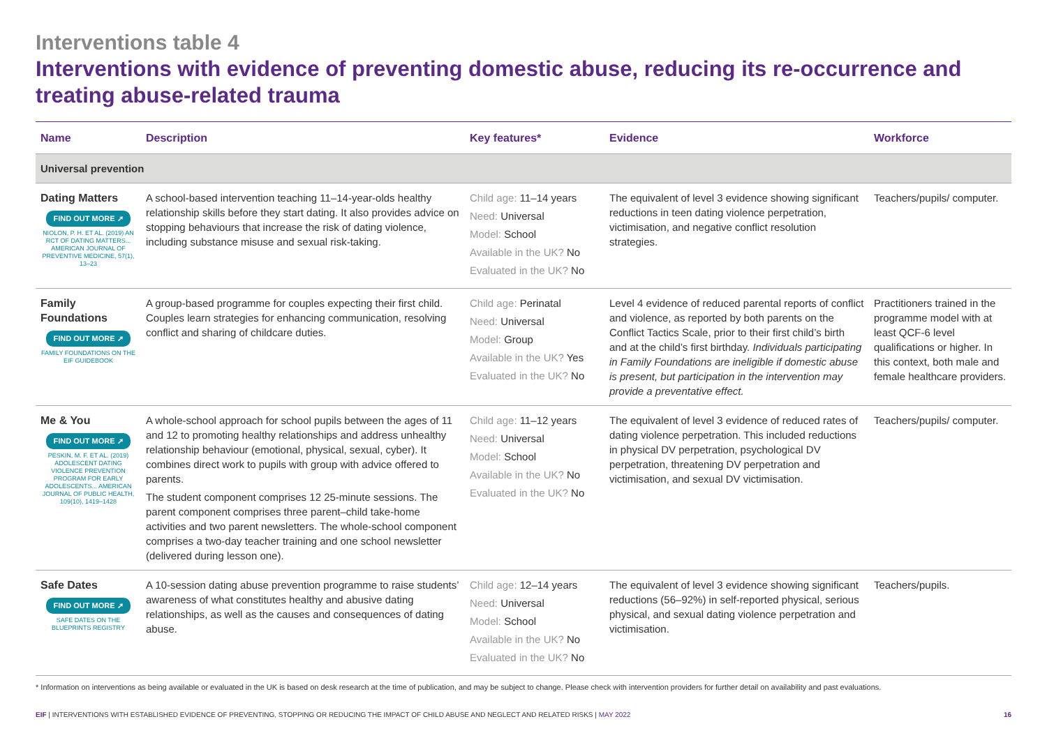Interventions table 4
Interventions with evidence of preventing domestic abuse, reducing its re-occurrence and treating abuse-related trauma
| Name | Description | Key features* | Evidence | Workforce |
| --- | --- | --- | --- | --- |
| Universal prevention | | | | |
| Dating Matters FIND OUT MORE ➚ NIOLON, P. H. ET AL. (2019) AN RCT OF DATING MATTERS... AMERICAN JOURNAL OF PREVENTIVE MEDICINE, 57(1), 13–23 | A school-based intervention teaching 11–14-year-olds healthy relationship skills before they start dating. It also provides advice on stopping behaviours that increase the risk of dating violence, including substance misuse and sexual risk-taking. | Child age: 11–14 years Need: Universal Model: School Available in the UK? No Evaluated in the UK? No | The equivalent of level 3 evidence showing significant reductions in teen dating violence perpetration, victimisation, and negative conflict resolution strategies. | Teachers/pupils/ computer. |
| Family Foundations FIND OUT MORE ➚ FAMILY FOUNDATIONS ON THE EIF GUIDEBOOK | A group-based programme for couples expecting their first child. Couples learn strategies for enhancing communication, resolving conflict and sharing of childcare duties. | Child age: Perinatal Need: Universal Model: Group Available in the UK? Yes Evaluated in the UK? No | Level 4 evidence of reduced parental reports of conflict and violence, as reported by both parents on the Conflict Tactics Scale, prior to their first child’s birth and at the child’s first birthday. Individuals participating in Family Foundations are ineligible if domestic abuse is present, but participation in the intervention may provide a preventative effect. | Practitioners trained in the programme model with at least QCF-6 level qualifications or higher. In this context, both male and female healthcare providers. |
| Me & You FIND OUT MORE ➚ PESKIN, M. F. ET AL. (2019) ADOLESCENT DATING VIOLENCE PREVENTION PROGRAM FOR EARLY ADOLESCENTS... AMERICAN JOURNAL OF PUBLIC HEALTH, 109(10), 1419–1428 | A whole-school approach for school pupils between the ages of 11 and 12 to promoting healthy relationships and address unhealthy relationship behaviour (emotional, physical, sexual, cyber). It combines direct work to pupils with group with advice offered to parents. The student component comprises 12 25-minute sessions. The parent component comprises three parent–child take-home activities and two parent newsletters. The whole-school component comprises a two-day teacher training and one school newsletter (delivered during lesson one). | Child age: 11–12 years Need: Universal Model: School Available in the UK? No Evaluated in the UK? No | The equivalent of level 3 evidence of reduced rates of dating violence perpetration. This included reductions in physical DV perpetration, psychological DV perpetration, threatening DV perpetration and victimisation, and sexual DV victimisation. | Teachers/pupils/ computer. |
| Safe Dates FIND OUT MORE ➚ SAFE DATES ON THE BLUEPRINTS REGISTRY | A 10-session dating abuse prevention programme to raise students’ awareness of what constitutes healthy and abusive dating relationships, as well as the causes and consequences of dating abuse. | Child age: 12–14 years Need: Universal Model: School Available in the UK? No Evaluated in the UK? No | The equivalent of level 3 evidence showing significant reductions (56–92%) in self-reported physical, serious physical, and sexual dating violence perpetration and victimisation. | Teachers/pupils. |
* Information on interventions as being available or evaluated in the UK is based on desk research at the time of publication, and may be subject to change. Please check with intervention providers for further detail on availability and past evaluations.
EIF | INTERVENTIONS WITH ESTABLISHED EVIDENCE OF PREVENTING, STOPPING OR REDUCING THE IMPACT OF CHILD ABUSE AND NEGLECT AND RELATED RISKS | MAY 2022 16